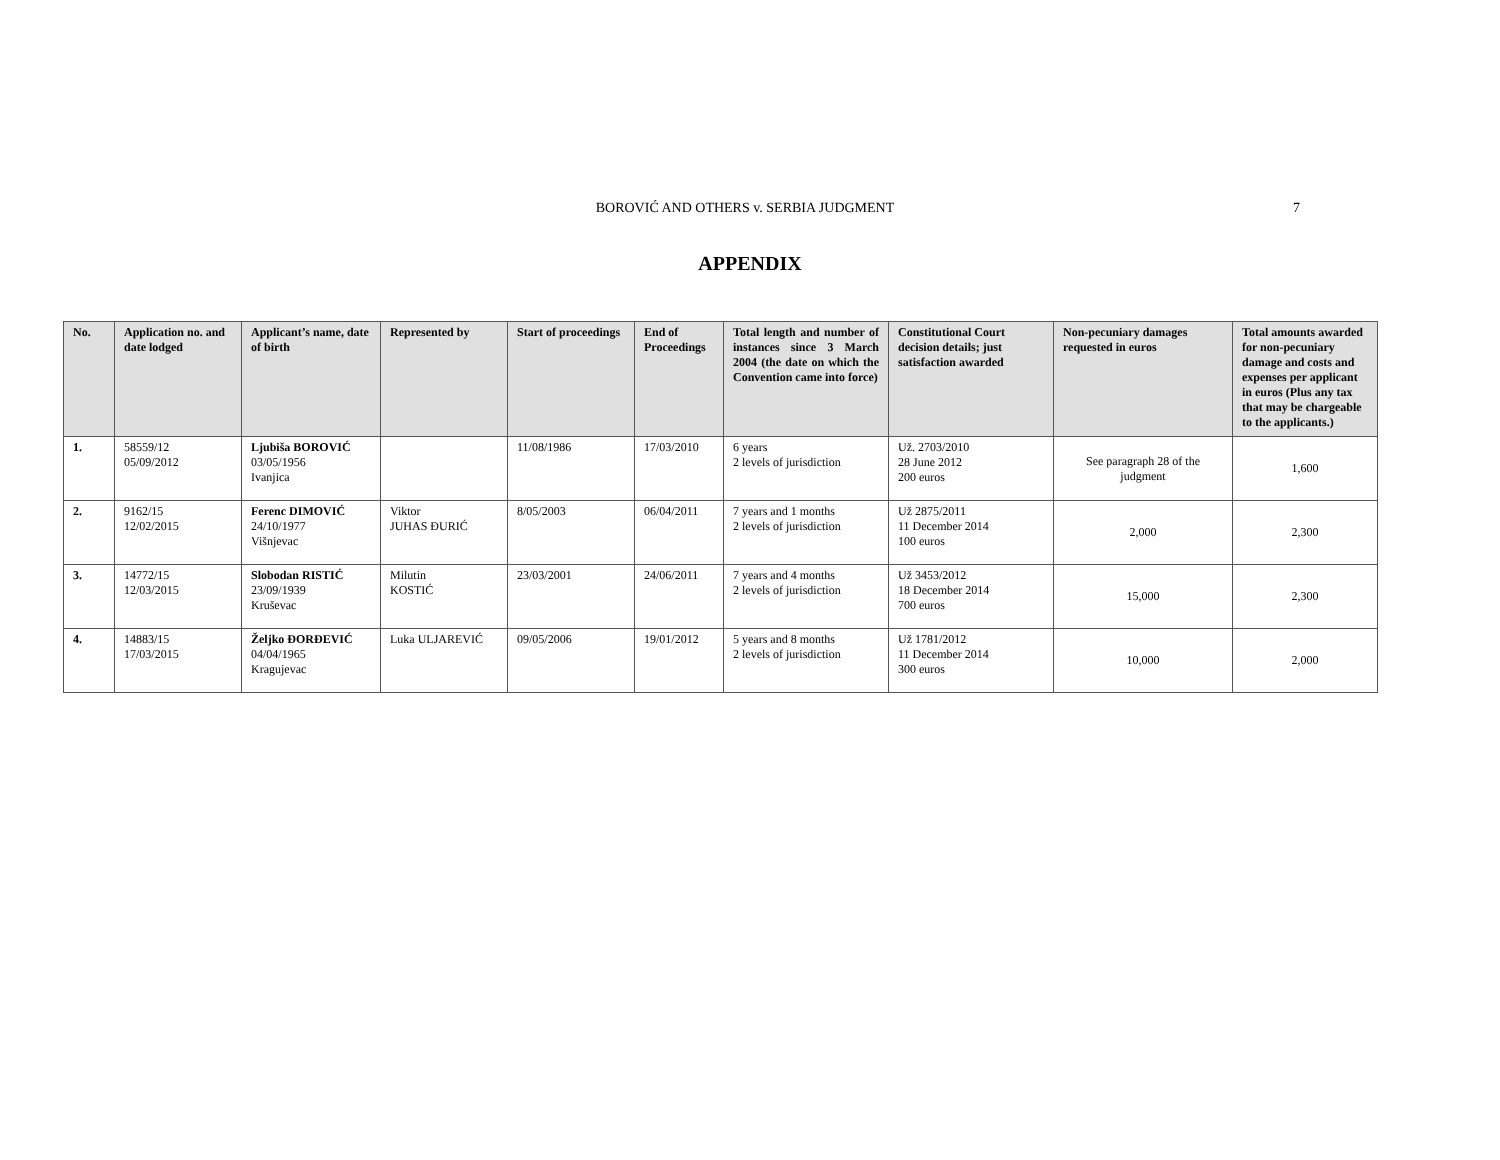BOROVIĆ AND OTHERS v. SERBIA JUDGMENT
7
APPENDIX
| No. | Application no. and date lodged | Applicant’s name, date of birth | Represented by | Start of proceedings | End of Proceedings | Total length and number of instances since 3 March 2004 (the date on which the Convention came into force) | Constitutional Court decision details; just satisfaction awarded | Non-pecuniary damages requested in euros | Total amounts awarded for non-pecuniary damage and costs and expenses per applicant in euros (Plus any tax that may be chargeable to the applicants.) |
| --- | --- | --- | --- | --- | --- | --- | --- | --- | --- |
| 1. | 58559/12 05/09/2012 | Ljubiša BOROVIĆ 03/05/1956 Ivanjica | | 11/08/1986 | 17/03/2010 | 6 years 2 levels of jurisdiction | Už. 2703/2010 28 June 2012 200 euros | See paragraph 28 of the judgment | 1,600 |
| 2. | 9162/15 12/02/2015 | Ferenc DIMOVIĆ 24/10/1977 Višnjevac | Viktor JUHAS ĐURIĆ | 8/05/2003 | 06/04/2011 | 7 years and 1 months 2 levels of jurisdiction | Už 2875/2011 11 December 2014 100 euros | 2,000 | 2,300 |
| 3. | 14772/15 12/03/2015 | Slobodan RISTIĆ 23/09/1939 Kruševac | Milutin KOSTIĆ | 23/03/2001 | 24/06/2011 | 7 years and 4 months 2 levels of jurisdiction | Už 3453/2012 18 December 2014 700 euros | 15,000 | 2,300 |
| 4. | 14883/15 17/03/2015 | Željko ĐORĐEVIĆ 04/04/1965 Kragujevac | Luka ULJAREVIĆ | 09/05/2006 | 19/01/2012 | 5 years and 8 months 2 levels of jurisdiction | Už 1781/2012 11 December 2014 300 euros | 10,000 | 2,000 |